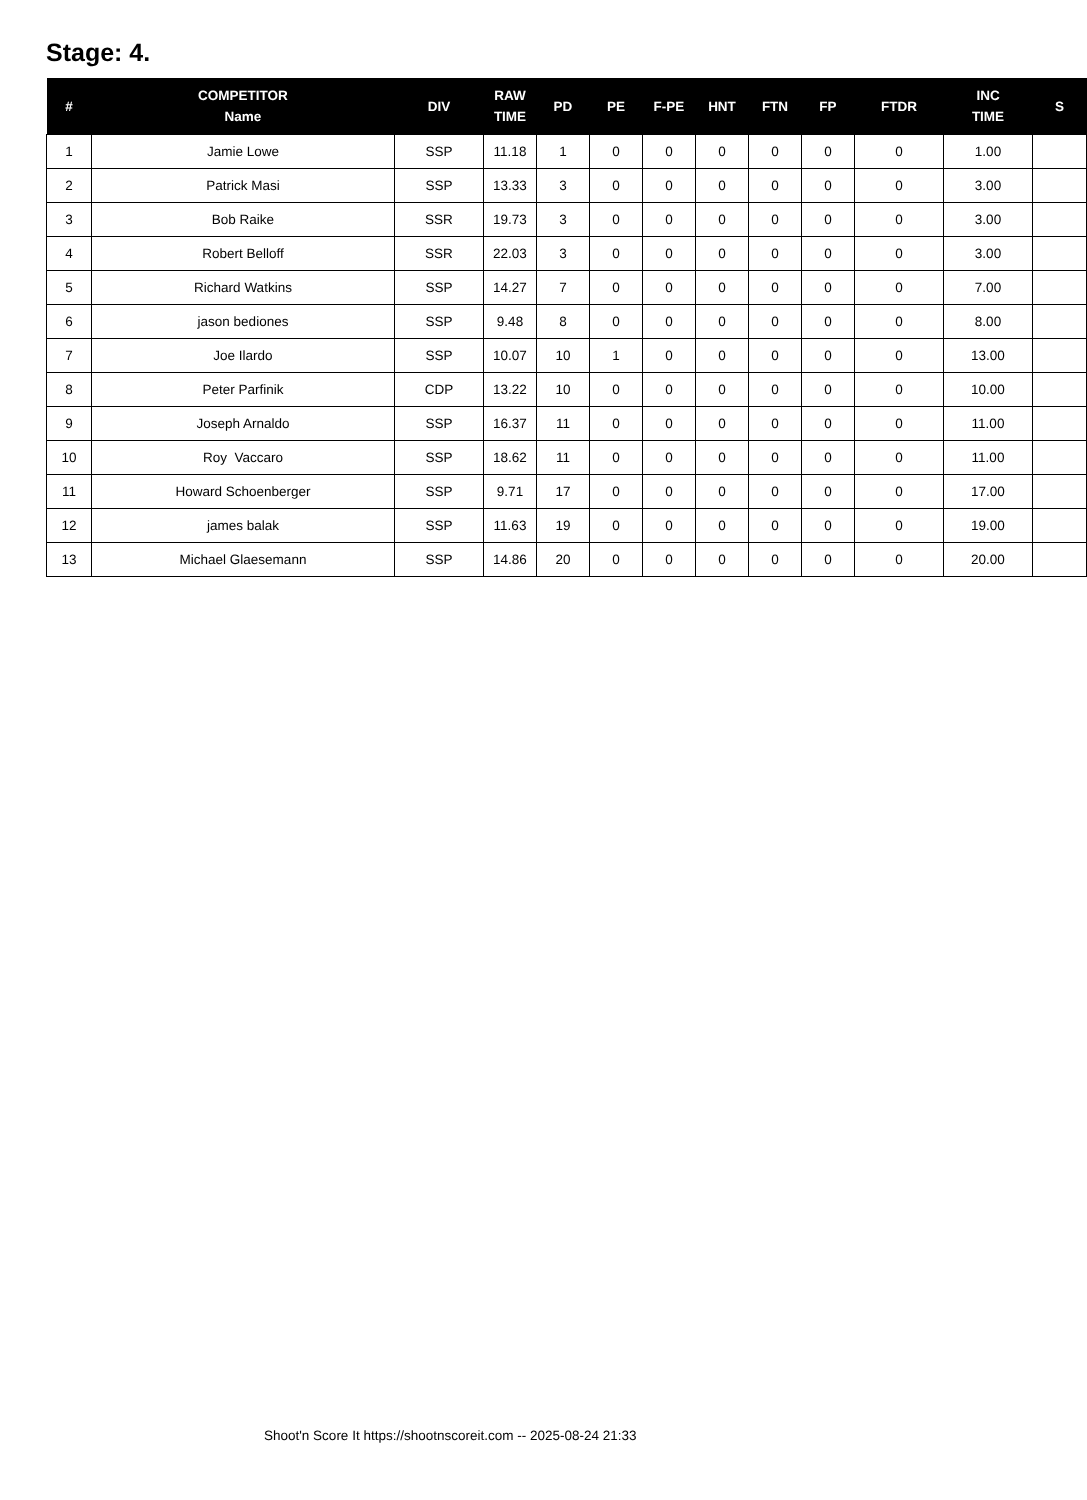Stage: 4.
| # | COMPETITOR Name | DIV | RAW TIME | PD | PE | F-PE | HNT | FTN | FP | FTDR | INC TIME | S |
| --- | --- | --- | --- | --- | --- | --- | --- | --- | --- | --- | --- | --- |
| 1 | Jamie Lowe | SSP | 11.18 | 1 | 0 | 0 | 0 | 0 | 0 | 0 | 1.00 | |
| 2 | Patrick Masi | SSP | 13.33 | 3 | 0 | 0 | 0 | 0 | 0 | 0 | 3.00 | |
| 3 | Bob Raike | SSR | 19.73 | 3 | 0 | 0 | 0 | 0 | 0 | 0 | 3.00 | |
| 4 | Robert Belloff | SSR | 22.03 | 3 | 0 | 0 | 0 | 0 | 0 | 0 | 3.00 | |
| 5 | Richard Watkins | SSP | 14.27 | 7 | 0 | 0 | 0 | 0 | 0 | 0 | 7.00 | |
| 6 | jason bediones | SSP | 9.48 | 8 | 0 | 0 | 0 | 0 | 0 | 0 | 8.00 | |
| 7 | Joe Ilardo | SSP | 10.07 | 10 | 1 | 0 | 0 | 0 | 0 | 0 | 13.00 | |
| 8 | Peter Parfinik | CDP | 13.22 | 10 | 0 | 0 | 0 | 0 | 0 | 0 | 10.00 | |
| 9 | Joseph Arnaldo | SSP | 16.37 | 11 | 0 | 0 | 0 | 0 | 0 | 0 | 11.00 | |
| 10 | Roy Vaccaro | SSP | 18.62 | 11 | 0 | 0 | 0 | 0 | 0 | 0 | 11.00 | |
| 11 | Howard Schoenberger | SSP | 9.71 | 17 | 0 | 0 | 0 | 0 | 0 | 0 | 17.00 | |
| 12 | james balak | SSP | 11.63 | 19 | 0 | 0 | 0 | 0 | 0 | 0 | 19.00 | |
| 13 | Michael Glaesemann | SSP | 14.86 | 20 | 0 | 0 | 0 | 0 | 0 | 0 | 20.00 | |
Shoot'n Score It https://shootnscoreit.com -- 2025-08-24 21:33